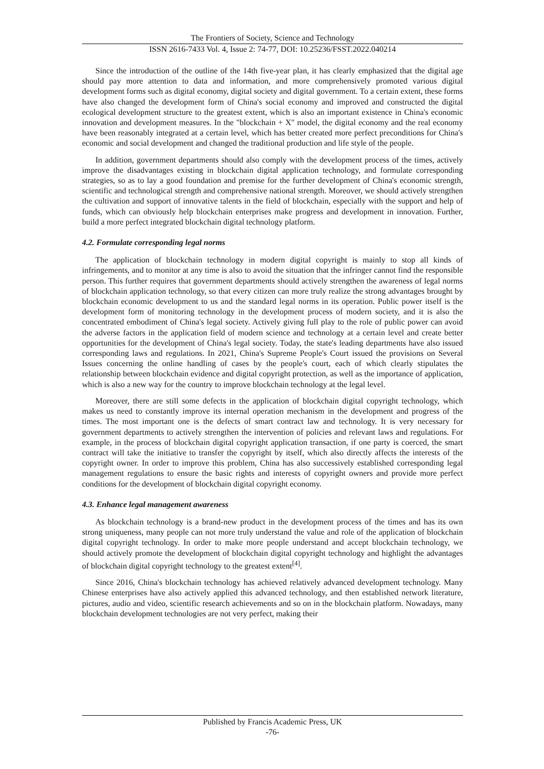The Frontiers of Society, Science and Technology
ISSN 2616-7433 Vol. 4, Issue 2: 74-77, DOI: 10.25236/FSST.2022.040214
Since the introduction of the outline of the 14th five-year plan, it has clearly emphasized that the digital age should pay more attention to data and information, and more comprehensively promoted various digital development forms such as digital economy, digital society and digital government. To a certain extent, these forms have also changed the development form of China's social economy and improved and constructed the digital ecological development structure to the greatest extent, which is also an important existence in China's economic innovation and development measures. In the "blockchain + X" model, the digital economy and the real economy have been reasonably integrated at a certain level, which has better created more perfect preconditions for China's economic and social development and changed the traditional production and life style of the people.
In addition, government departments should also comply with the development process of the times, actively improve the disadvantages existing in blockchain digital application technology, and formulate corresponding strategies, so as to lay a good foundation and premise for the further development of China's economic strength, scientific and technological strength and comprehensive national strength. Moreover, we should actively strengthen the cultivation and support of innovative talents in the field of blockchain, especially with the support and help of funds, which can obviously help blockchain enterprises make progress and development in innovation. Further, build a more perfect integrated blockchain digital technology platform.
4.2. Formulate corresponding legal norms
The application of blockchain technology in modern digital copyright is mainly to stop all kinds of infringements, and to monitor at any time is also to avoid the situation that the infringer cannot find the responsible person. This further requires that government departments should actively strengthen the awareness of legal norms of blockchain application technology, so that every citizen can more truly realize the strong advantages brought by blockchain economic development to us and the standard legal norms in its operation. Public power itself is the development form of monitoring technology in the development process of modern society, and it is also the concentrated embodiment of China's legal society. Actively giving full play to the role of public power can avoid the adverse factors in the application field of modern science and technology at a certain level and create better opportunities for the development of China's legal society. Today, the state's leading departments have also issued corresponding laws and regulations. In 2021, China's Supreme People's Court issued the provisions on Several Issues concerning the online handling of cases by the people's court, each of which clearly stipulates the relationship between blockchain evidence and digital copyright protection, as well as the importance of application, which is also a new way for the country to improve blockchain technology at the legal level.
Moreover, there are still some defects in the application of blockchain digital copyright technology, which makes us need to constantly improve its internal operation mechanism in the development and progress of the times. The most important one is the defects of smart contract law and technology. It is very necessary for government departments to actively strengthen the intervention of policies and relevant laws and regulations. For example, in the process of blockchain digital copyright application transaction, if one party is coerced, the smart contract will take the initiative to transfer the copyright by itself, which also directly affects the interests of the copyright owner. In order to improve this problem, China has also successively established corresponding legal management regulations to ensure the basic rights and interests of copyright owners and provide more perfect conditions for the development of blockchain digital copyright economy.
4.3. Enhance legal management awareness
As blockchain technology is a brand-new product in the development process of the times and has its own strong uniqueness, many people can not more truly understand the value and role of the application of blockchain digital copyright technology. In order to make more people understand and accept blockchain technology, we should actively promote the development of blockchain digital copyright technology and highlight the advantages of blockchain digital copyright technology to the greatest extent<sup>[4]</sup>.
Since 2016, China's blockchain technology has achieved relatively advanced development technology. Many Chinese enterprises have also actively applied this advanced technology, and then established network literature, pictures, audio and video, scientific research achievements and so on in the blockchain platform. Nowadays, many blockchain development technologies are not very perfect, making their
Published by Francis Academic Press, UK
-76-